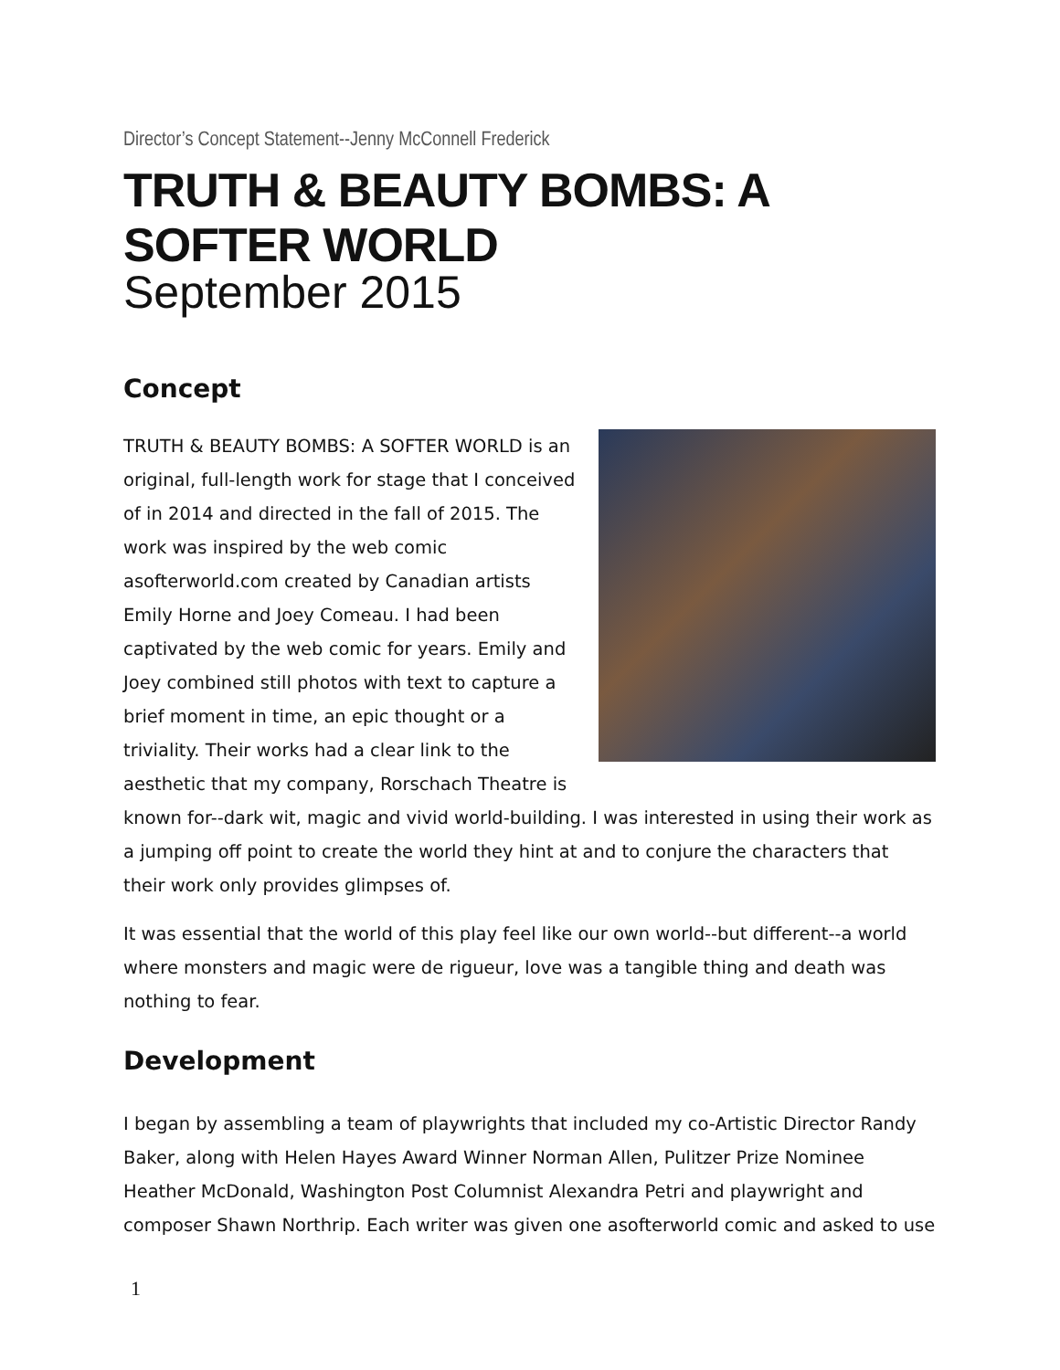Director’s Concept Statement--Jenny McConnell Frederick
TRUTH & BEAUTY BOMBS: A SOFTER WORLD
September 2015
Concept
TRUTH & BEAUTY BOMBS: A SOFTER WORLD is an original, full-length work for stage that I conceived of in 2014 and directed in the fall of 2015. The work was inspired by the web comic asofterworld.com created by Canadian artists Emily Horne and Joey Comeau. I had been captivated by the web comic for years. Emily and Joey combined still photos with text to capture a brief moment in time, an epic thought or a triviality. Their works had a clear link to the aesthetic that my company, Rorschach Theatre is known for--dark wit, magic and vivid world-building. I was interested in using their work as a jumping off point to create the world they hint at and to conjure the characters that their work only provides glimpses of.
It was essential that the world of this play feel like our own world--but different--a world where monsters and magic were de rigueur, love was a tangible thing and death was nothing to fear.
Development
I began by assembling a team of playwrights that included my co-Artistic Director Randy Baker, along with Helen Hayes Award Winner Norman Allen, Pulitzer Prize Nominee Heather McDonald, Washington Post Columnist Alexandra Petri and playwright and composer Shawn Northrip. Each writer was given one asofterworld comic and asked to use
1